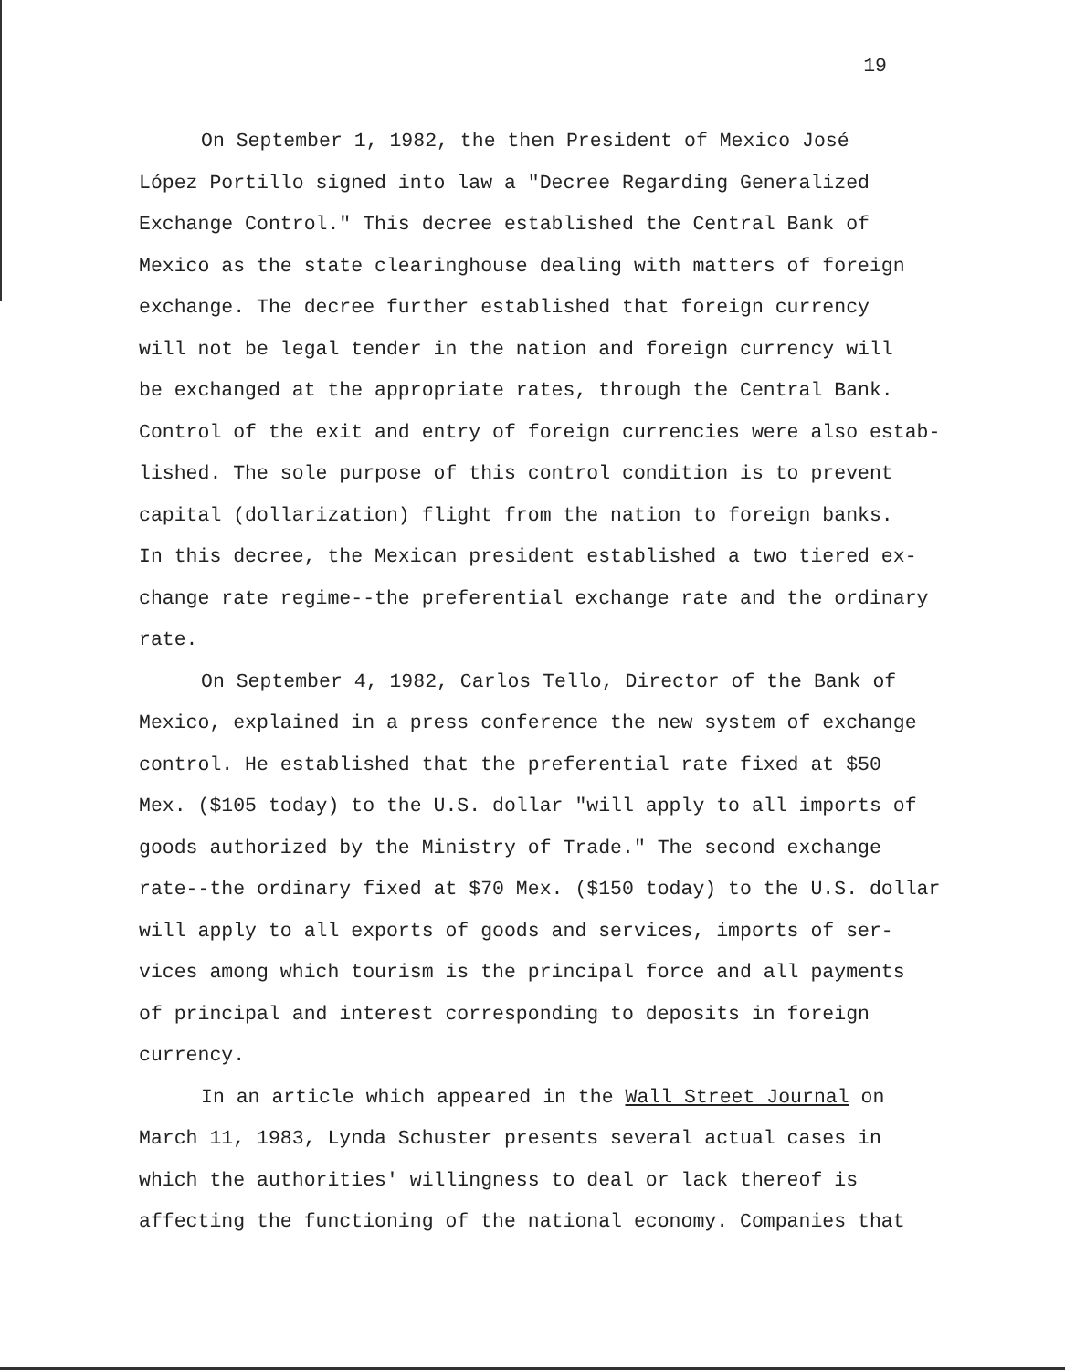19
On September 1, 1982, the then President of Mexico José
López Portillo signed into law a "Decree Regarding Generalized
Exchange Control." This decree established the Central Bank of
Mexico as the state clearinghouse dealing with matters of foreign
exchange. The decree further established that foreign currency
will not be legal tender in the nation and foreign currency will
be exchanged at the appropriate rates, through the Central Bank.
Control of the exit and entry of foreign currencies were also estab-
lished. The sole purpose of this control condition is to prevent
capital (dollarization) flight from the nation to foreign banks.
In this decree, the Mexican president established a two tiered ex-
change rate regime--the preferential exchange rate and the ordinary
rate.
On September 4, 1982, Carlos Tello, Director of the Bank of
Mexico, explained in a press conference the new system of exchange
control. He established that the preferential rate fixed at $50
Mex. ($105 today) to the U.S. dollar "will apply to all imports of
goods authorized by the Ministry of Trade." The second exchange
rate--the ordinary fixed at $70 Mex. ($150 today) to the U.S. dollar
will apply to all exports of goods and services, imports of ser-
vices among which tourism is the principal force and all payments
of principal and interest corresponding to deposits in foreign
currency.
In an article which appeared in the Wall Street Journal on
March 11, 1983, Lynda Schuster presents several actual cases in
which the authorities' willingness to deal or lack thereof is
affecting the functioning of the national economy. Companies that